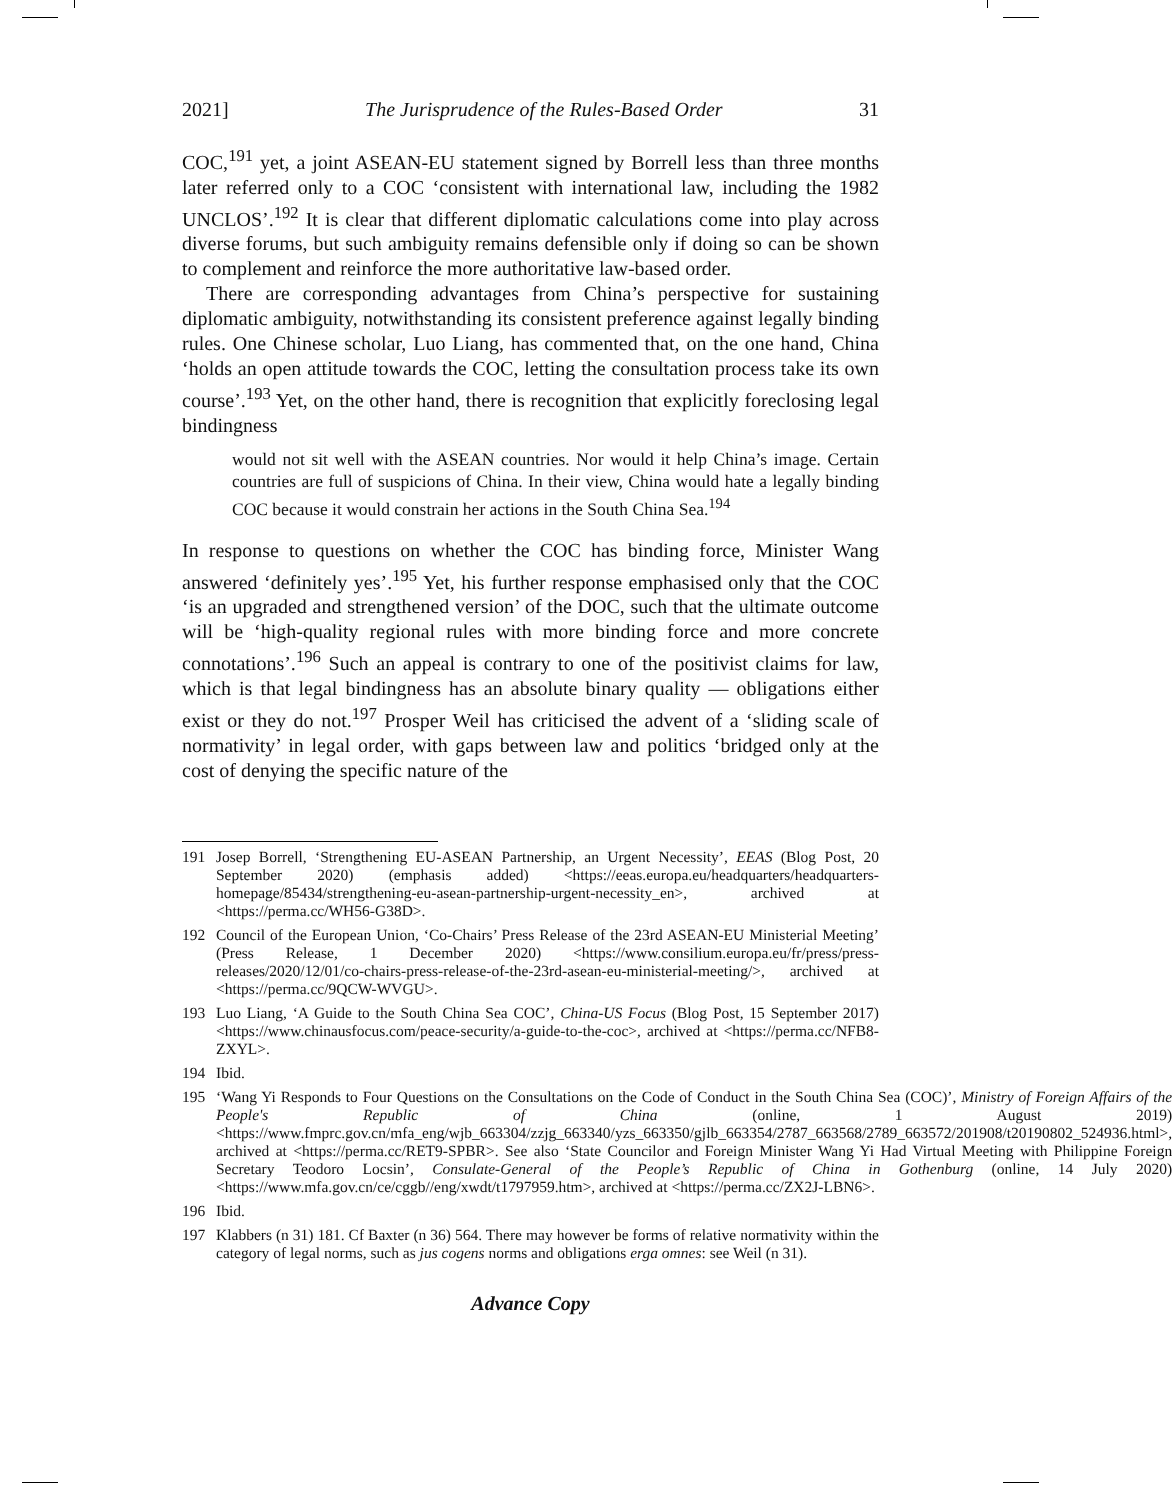2021] The Jurisprudence of the Rules-Based Order 31
COC,<sup>191</sup> yet, a joint ASEAN-EU statement signed by Borrell less than three months later referred only to a COC ‘consistent with international law, including the 1982 UNCLOS’.<sup>192</sup> It is clear that different diplomatic calculations come into play across diverse forums, but such ambiguity remains defensible only if doing so can be shown to complement and reinforce the more authoritative law-based order.
There are corresponding advantages from China’s perspective for sustaining diplomatic ambiguity, notwithstanding its consistent preference against legally binding rules. One Chinese scholar, Luo Liang, has commented that, on the one hand, China ‘holds an open attitude towards the COC, letting the consultation process take its own course’.<sup>193</sup> Yet, on the other hand, there is recognition that explicitly foreclosing legal bindingness
would not sit well with the ASEAN countries. Nor would it help China’s image. Certain countries are full of suspicions of China. In their view, China would hate a legally binding COC because it would constrain her actions in the South China Sea.<sup>194</sup>
In response to questions on whether the COC has binding force, Minister Wang answered ‘definitely yes’.<sup>195</sup> Yet, his further response emphasised only that the COC ‘is an upgraded and strengthened version’ of the DOC, such that the ultimate outcome will be ‘high-quality regional rules with more binding force and more concrete connotations’.<sup>196</sup> Such an appeal is contrary to one of the positivist claims for law, which is that legal bindingness has an absolute binary quality — obligations either exist or they do not.<sup>197</sup> Prosper Weil has criticised the advent of a ‘sliding scale of normativity’ in legal order, with gaps between law and politics ‘bridged only at the cost of denying the specific nature of the
191 Josep Borrell, ‘Strengthening EU-ASEAN Partnership, an Urgent Necessity’, EEAS (Blog Post, 20 September 2020) (emphasis added) <https://eeas.europa.eu/headquarters/headquarters-homepage/85434/strengthening-eu-asean-partnership-urgent-necessity_en>, archived at <https://perma.cc/WH56-G38D>.
192 Council of the European Union, ‘Co-Chairs’ Press Release of the 23rd ASEAN-EU Ministerial Meeting’ (Press Release, 1 December 2020) <https://www.consilium.europa.eu/fr/press/press-releases/2020/12/01/co-chairs-press-release-of-the-23rd-asean-eu-ministerial-meeting/>, archived at <https://perma.cc/9QCW-WVGU>.
193 Luo Liang, ‘A Guide to the South China Sea COC’, China-US Focus (Blog Post, 15 September 2017) <https://www.chinausfocus.com/peace-security/a-guide-to-the-coc>, archived at <https://perma.cc/NFB8-ZXYL>.
194 Ibid.
195 ‘Wang Yi Responds to Four Questions on the Consultations on the Code of Conduct in the South China Sea (COC)’, Ministry of Foreign Affairs of the People's Republic of China (online, 1 August 2019) <https://www.fmprc.gov.cn/mfa_eng/wjb_663304/zzjg_663340/yzs_663350/gjlb_663354/2787_663568/2789_663572/201908/t20190802_524936.html>, archived at <https://perma.cc/RET9-SPBR>. See also ‘State Councilor and Foreign Minister Wang Yi Had Virtual Meeting with Philippine Foreign Secretary Teodoro Locsin’, Consulate-General of the People’s Republic of China in Gothenburg (online, 14 July 2020) <https://www.mfa.gov.cn/ce/cggb//eng/xwdt/t1797959.htm>, archived at <https://perma.cc/ZX2J-LBN6>.
196 Ibid.
197 Klabbers (n 31) 181. Cf Baxter (n 36) 564. There may however be forms of relative normativity within the category of legal norms, such as jus cogens norms and obligations erga omnes: see Weil (n 31).
Advance Copy